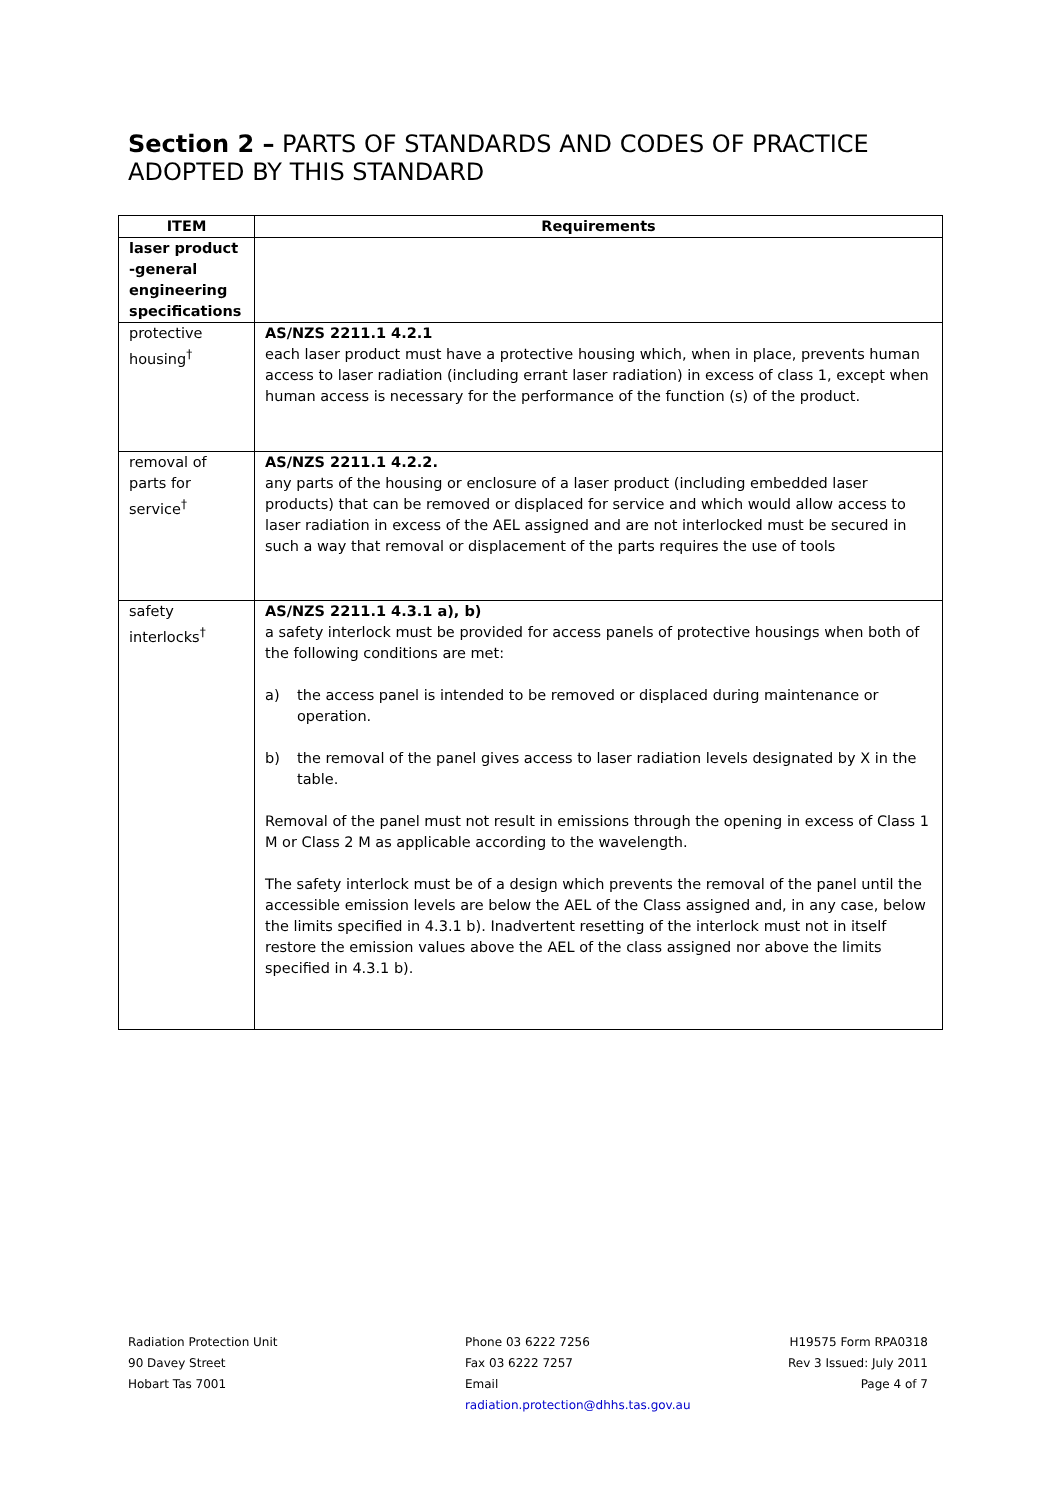Section 2 – PARTS OF STANDARDS AND CODES OF PRACTICE ADOPTED BY THIS STANDARD
| ITEM | Requirements |
| --- | --- |
| laser product -general engineering specifications | |
| protective housing<sup>†</sup> | AS/NZS 2211.1 4.2.1 each laser product must have a protective housing which, when in place, prevents human access to laser radiation (including errant laser radiation) in excess of class 1, except when human access is necessary for the performance of the function (s) of the product. |
| removal of parts for service<sup>†</sup> | AS/NZS 2211.1 4.2.2. any parts of the housing or enclosure of a laser product (including embedded laser products) that can be removed or displaced for service and which would allow access to laser radiation in excess of the AEL assigned and are not interlocked must be secured in such a way that removal or displacement of the parts requires the use of tools |
| safety interlocks<sup>†</sup> | AS/NZS 2211.1 4.3.1 a), b) a safety interlock must be provided for access panels of protective housings when both of the following conditions are met: a) the access panel is intended to be removed or displaced during maintenance or operation. b) the removal of the panel gives access to laser radiation levels designated by X in the table. Removal of the panel must not result in emissions through the opening in excess of Class 1 M or Class 2 M as applicable according to the wavelength. The safety interlock must be of a design which prevents the removal of the panel until the accessible emission levels are below the AEL of the Class assigned and, in any case, below the limits specified in 4.3.1 b). Inadvertent resetting of the interlock must not in itself restore the emission values above the AEL of the class assigned nor above the limits specified in 4.3.1 b). |
Radiation Protection Unit
90 Davey Street
Hobart Tas 7001
Phone 03 6222 7256
Fax 03 6222 7257
Email
radiation.protection@dhhs.tas.gov.au
H19575 Form RPA0318
Rev 3 Issued: July 2011
Page 4 of 7